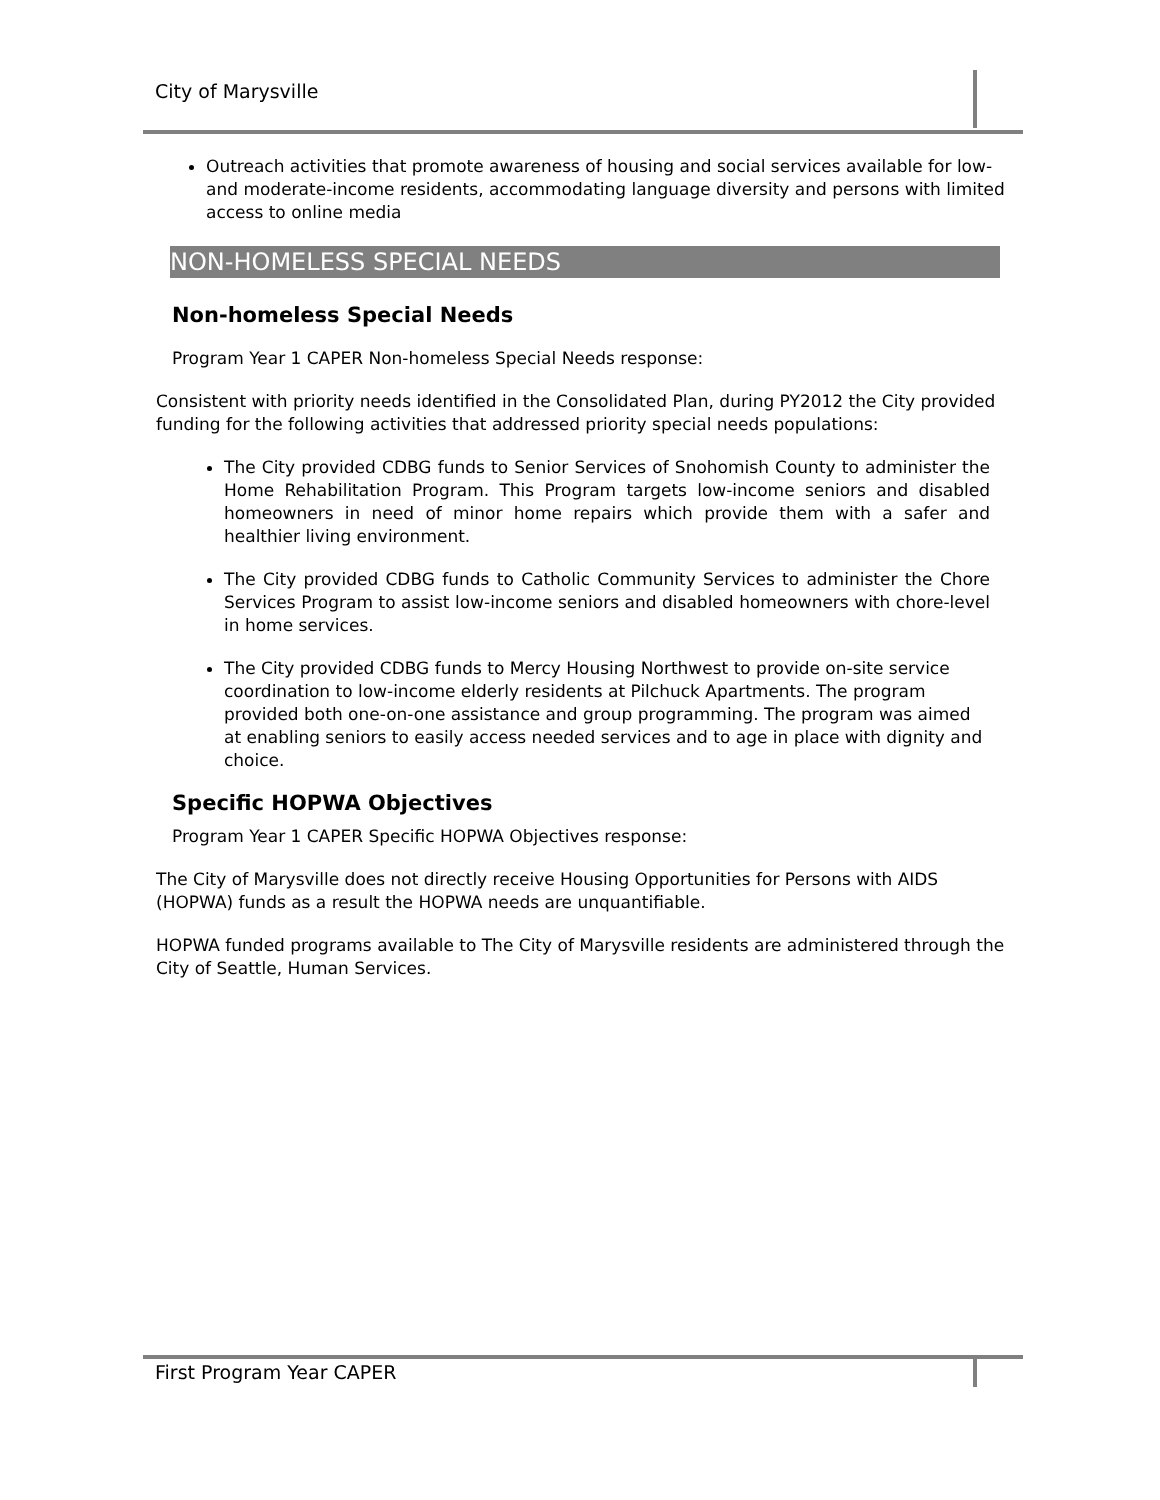City of Marysville
Outreach activities that promote awareness of housing and social services available for low- and moderate-income residents, accommodating language diversity and persons with limited access to online media
NON-HOMELESS SPECIAL NEEDS
Non-homeless Special Needs
Program Year 1 CAPER Non-homeless Special Needs response:
Consistent with priority needs identified in the Consolidated Plan, during PY2012 the City provided funding for the following activities that addressed priority special needs populations:
The City provided CDBG funds to Senior Services of Snohomish County to administer the Home Rehabilitation Program. This Program targets low-income seniors and disabled homeowners in need of minor home repairs which provide them with a safer and healthier living environment.
The City provided CDBG funds to Catholic Community Services to administer the Chore Services Program to assist low-income seniors and disabled homeowners with chore-level in home services.
The City provided CDBG funds to Mercy Housing Northwest to provide on-site service coordination to low-income elderly residents at Pilchuck Apartments. The program provided both one-on-one assistance and group programming. The program was aimed at enabling seniors to easily access needed services and to age in place with dignity and choice.
Specific HOPWA Objectives
Program Year 1 CAPER Specific HOPWA Objectives response:
The City of Marysville does not directly receive Housing Opportunities for Persons with AIDS (HOPWA) funds as a result the HOPWA needs are unquantifiable.
HOPWA funded programs available to The City of Marysville residents are administered through the City of Seattle, Human Services.
First Program Year CAPER